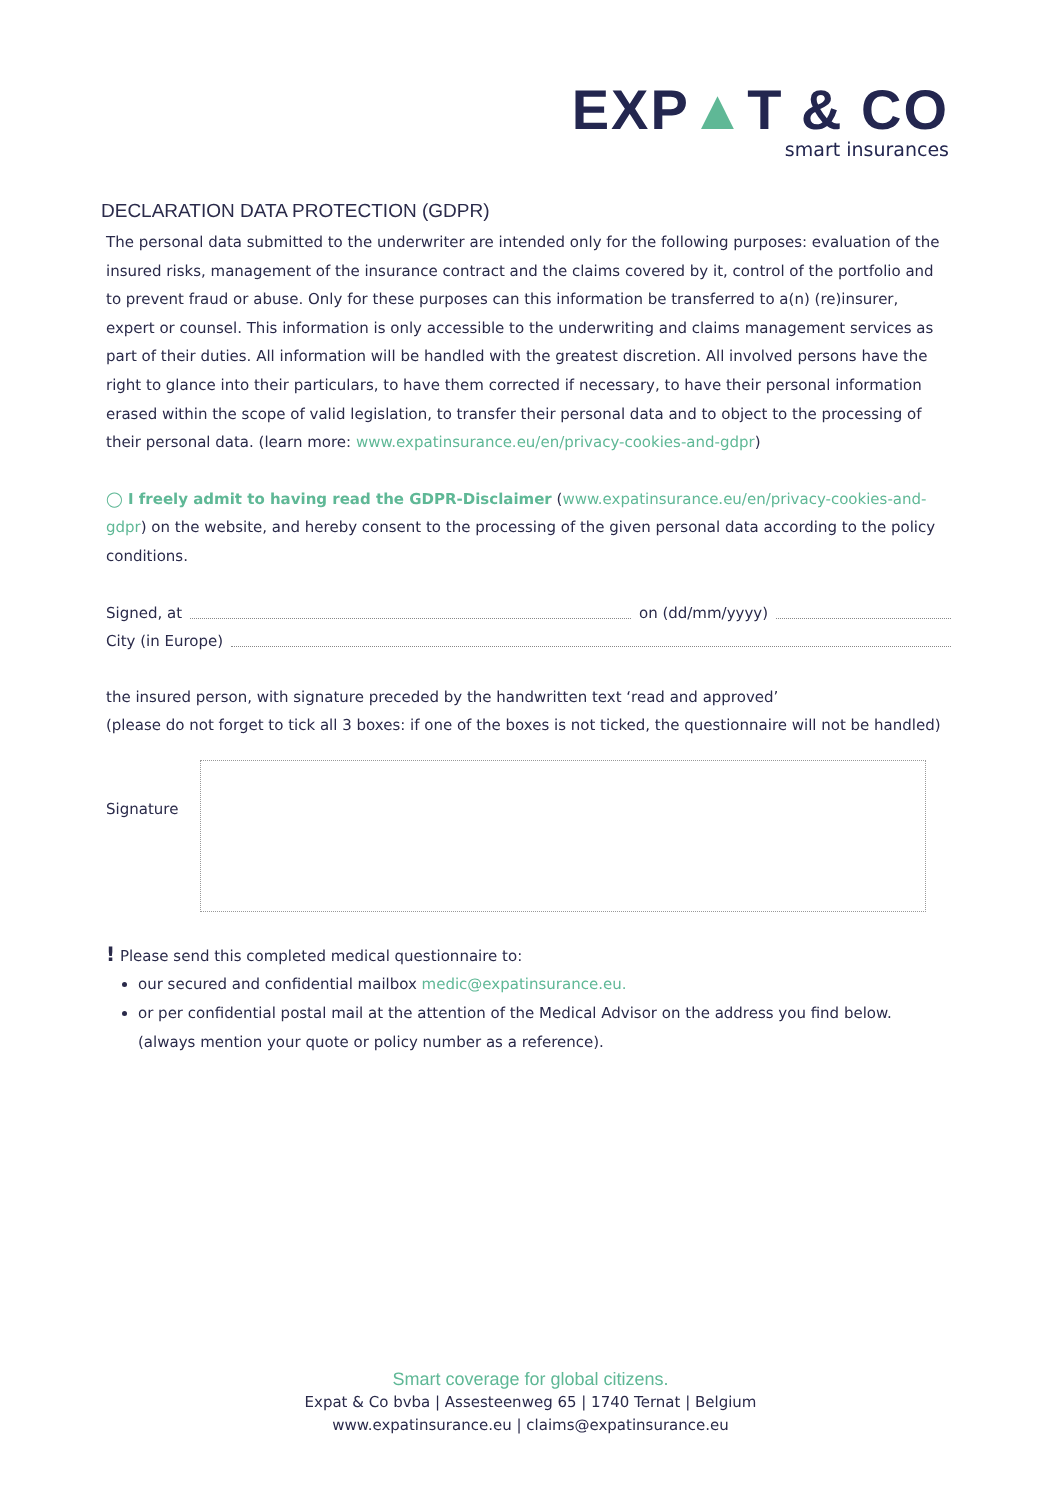EXP▲T & CO
smart insurances
DECLARATION DATA PROTECTION (GDPR)
The personal data submitted to the underwriter are intended only for the following purposes: evaluation of the insured risks, management of the insurance contract and the claims covered by it, control of the portfolio and to prevent fraud or abuse. Only for these purposes can this information be transferred to a(n) (re)insurer, expert or counsel. This information is only accessible to the underwriting and claims management services as part of their duties. All information will be handled with the greatest discretion. All involved persons have the right to glance into their particulars, to have them corrected if necessary, to have their personal information erased within the scope of valid legislation, to transfer their personal data and to object to the processing of their personal data. (learn more: www.expatinsurance.eu/en/privacy-cookies-and-gdpr)
◯ I freely admit to having read the GDPR-Disclaimer (www.expatinsurance.eu/en/privacy-cookies-and-gdpr) on the website, and hereby consent to the processing of the given personal data according to the policy conditions.
Signed, at on (dd/mm/yyyy)
City (in Europe)
the insured person, with signature preceded by the handwritten text ‘read and approved’
(please do not forget to tick all 3 boxes: if one of the boxes is not ticked, the questionnaire will not be handled)
Signature
! Please send this completed medical questionnaire to:
our secured and confidential mailbox medic@expatinsurance.eu.
or per confidential postal mail at the attention of the Medical Advisor on the address you find below.
(always mention your quote or policy number as a reference).
Smart coverage for global citizens.
Expat & Co bvba | Assesteenweg 65 | 1740 Ternat | Belgium
www.expatinsurance.eu | claims@expatinsurance.eu